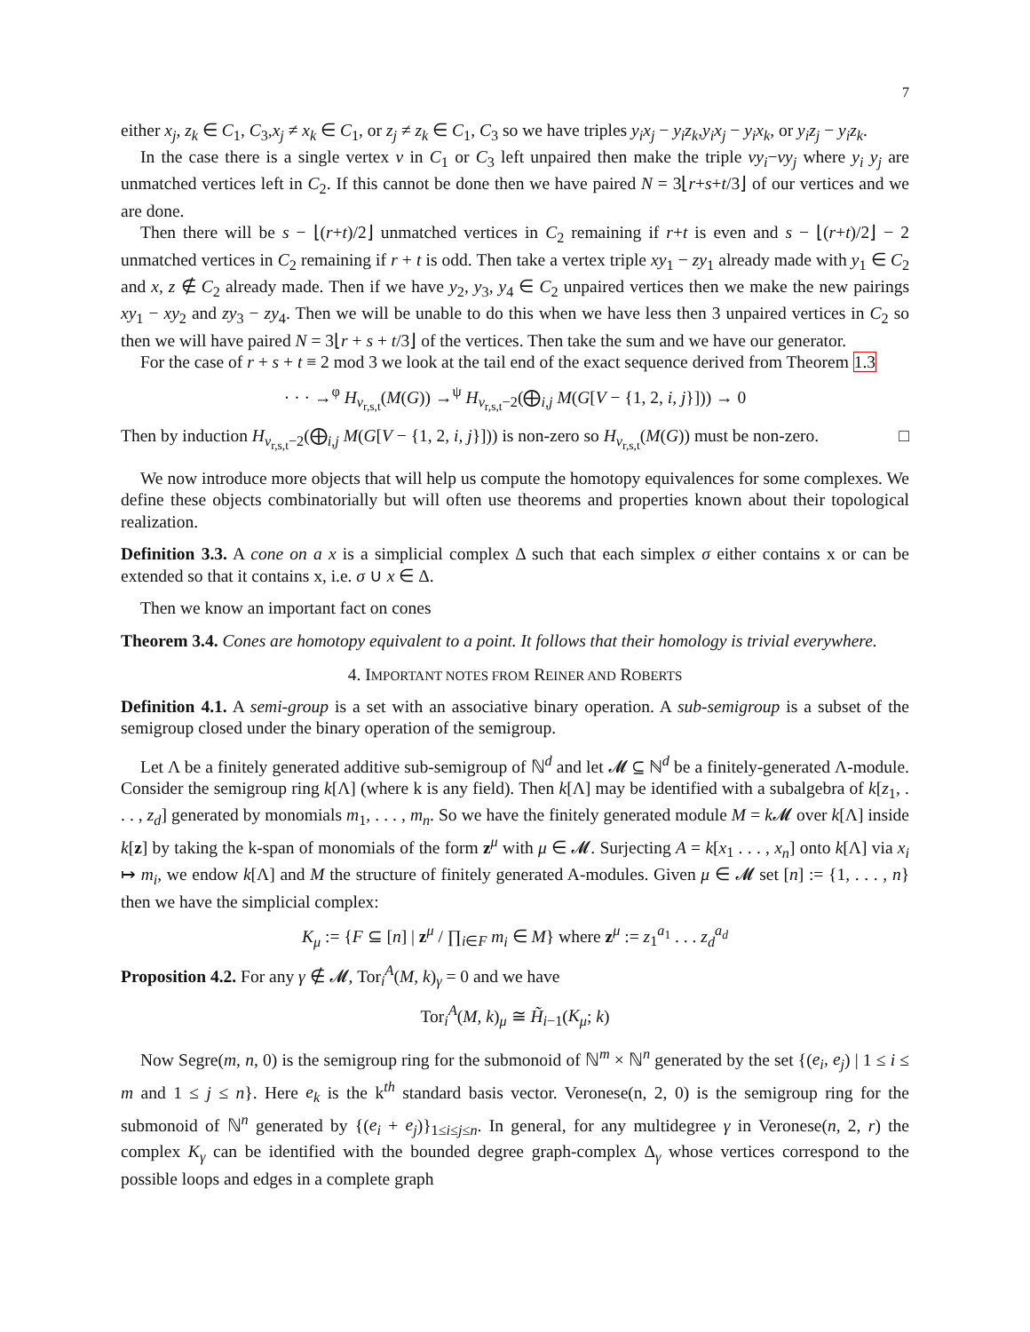7
either x<sub>j</sub>, z<sub>k</sub> ∈ C<sub>1</sub>, C<sub>3</sub>,x<sub>j</sub> ≠ x<sub>k</sub> ∈ C<sub>1</sub>, or z<sub>j</sub> ≠ z<sub>k</sub> ∈ C<sub>1</sub>, C<sub>3</sub> so we have triples y<sub>i</sub>x<sub>j</sub> − y<sub>i</sub>z<sub>k</sub>,y<sub>i</sub>x<sub>j</sub> − y<sub>i</sub>x<sub>k</sub>, or y<sub>i</sub>z<sub>j</sub> − y<sub>i</sub>z<sub>k</sub>.
In the case there is a single vertex v in C<sub>1</sub> or C<sub>3</sub> left unpaired then make the triple vy<sub>i</sub>−vy<sub>j</sub> where y<sub>i</sub> y<sub>j</sub> are unmatched vertices left in C<sub>2</sub>. If this cannot be done then we have paired N = 3⌊r+s+t/3⌋ of our vertices and we are done.
Then there will be s − ⌊(r+t)/2⌋ unmatched vertices in C<sub>2</sub> remaining if r+t is even and s − ⌊(r+t)/2⌋ − 2 unmatched vertices in C<sub>2</sub> remaining if r + t is odd. Then take a vertex triple xy<sub>1</sub> − zy<sub>1</sub> already made with y<sub>1</sub> ∈ C<sub>2</sub> and x, z ∉ C<sub>2</sub> already made. Then if we have y<sub>2</sub>, y<sub>3</sub>, y<sub>4</sub> ∈ C<sub>2</sub> unpaired vertices then we make the new pairings xy<sub>1</sub> − xy<sub>2</sub> and zy<sub>3</sub> − zy<sub>4</sub>. Then we will be unable to do this when we have less then 3 unpaired vertices in C<sub>2</sub> so then we will have paired N = 3⌊r + s + t/3⌋ of the vertices. Then take the sum and we have our generator.
For the case of r + s + t ≡ 2 mod 3 we look at the tail end of the exact sequence derived from Theorem 1.3
· · · →<sup>φ</sup> H<sub>v<sub>r,s,t</sub></sub>(M(G)) →<sup>ψ</sup> H<sub>v<sub>r,s,t</sub>−2</sub>(⨁<sub>i,j</sub> M(G[V − {1, 2, i, j}])) → 0
Then by induction H<sub>v<sub>r,s,t</sub>−2</sub>(⨁<sub>i,j</sub> M(G[V − {1, 2, i, j}])) is non-zero so H<sub>v<sub>r,s,t</sub></sub>(M(G)) must be non-zero. □
We now introduce more objects that will help us compute the homotopy equivalences for some complexes. We define these objects combinatorially but will often use theorems and properties known about their topological realization.
Definition 3.3. A cone on a x is a simplicial complex Δ such that each simplex σ either contains x or can be extended so that it contains x, i.e. σ ∪ x ∈ Δ.
Then we know an important fact on cones
Theorem 3.4. Cones are homotopy equivalent to a point. It follows that their homology is trivial everywhere.
4. IMPORTANT NOTES FROM REINER AND ROBERTS
Definition 4.1. A semi-group is a set with an associative binary operation. A sub-semigroup is a subset of the semigroup closed under the binary operation of the semigroup.
Let Λ be a finitely generated additive sub-semigroup of ℕ<sup>d</sup> and let 𝓜 ⊆ ℕ<sup>d</sup> be a finitely-generated Λ-module. Consider the semigroup ring k[Λ] (where k is any field). Then k[Λ] may be identified with a subalgebra of k[z<sub>1</sub>, . . . , z<sub>d</sub>] generated by monomials m<sub>1</sub>, . . . , m<sub>n</sub>. So we have the finitely generated module M = k 𝓜 over k[Λ] inside k[z] by taking the k-span of monomials of the form z<sup>μ</sup> with μ ∈ 𝓜. Surjecting A = k[x<sub>1</sub> . . . , x<sub>n</sub>] onto k[Λ] via x<sub>i</sub> ↦ m<sub>i</sub>, we endow k[Λ] and M the structure of finitely generated A-modules. Given μ ∈ 𝓜 set [n] := {1, . . . , n} then we have the simplicial complex:
K<sub>μ</sub> := {F ⊆ [n] | z<sup>μ</sup> / ∏<sub>i∈F</sub> m<sub>i</sub> ∈ M} where z<sup>μ</sup> := z<sub>1</sub><sup>a<sub>1</sub></sup> . . . z<sub>d</sub><sup>a<sub>d</sub></sup>
Proposition 4.2. For any γ ∉ 𝓜, Tor<sub>i</sub><sup>A</sup>(M, k)<sub>γ</sub> = 0 and we have
Tor<sub>i</sub><sup>A</sup>(M, k)<sub>μ</sub> ≅ H̃<sub>i−1</sub>(K<sub>μ</sub>; k)
Now Segre(m, n, 0) is the semigroup ring for the submonoid of ℕ<sup>m</sup> × ℕ<sup>n</sup> generated by the set {(e<sub>i</sub>, e<sub>j</sub>) | 1 ≤ i ≤ m and 1 ≤ j ≤ n}. Here e<sub>k</sub> is the k<sup>th</sup> standard basis vector. Veronese(n, 2, 0) is the semigroup ring for the submonoid of ℕ<sup>n</sup> generated by {(e<sub>i</sub> + e<sub>j</sub>)}<sub>1≤i≤j≤n</sub>. In general, for any multidegree γ in Veronese(n, 2, r) the complex K<sub>γ</sub> can be identified with the bounded degree graph-complex Δ<sub>γ</sub> whose vertices correspond to the possible loops and edges in a complete graph